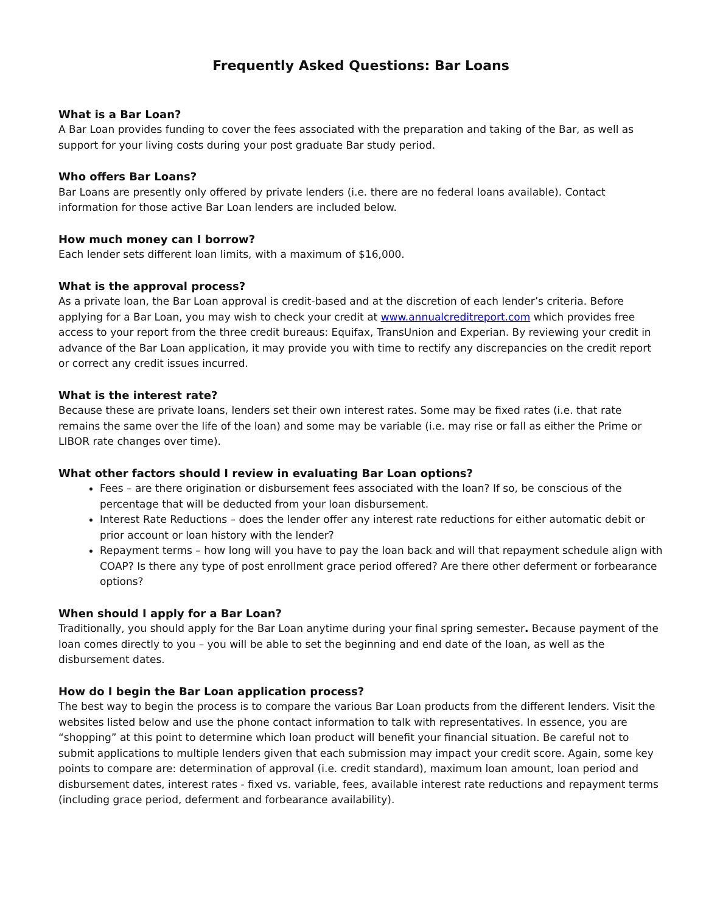Frequently Asked Questions: Bar Loans
What is a Bar Loan?
A Bar Loan provides funding to cover the fees associated with the preparation and taking of the Bar, as well as support for your living costs during your post graduate Bar study period.
Who offers Bar Loans?
Bar Loans are presently only offered by private lenders (i.e. there are no federal loans available). Contact information for those active Bar Loan lenders are included below.
How much money can I borrow?
Each lender sets different loan limits, with a maximum of $16,000.
What is the approval process?
As a private loan, the Bar Loan approval is credit-based and at the discretion of each lender’s criteria. Before applying for a Bar Loan, you may wish to check your credit at www.annualcreditreport.com which provides free access to your report from the three credit bureaus: Equifax, TransUnion and Experian. By reviewing your credit in advance of the Bar Loan application, it may provide you with time to rectify any discrepancies on the credit report or correct any credit issues incurred.
What is the interest rate?
Because these are private loans, lenders set their own interest rates. Some may be fixed rates (i.e. that rate remains the same over the life of the loan) and some may be variable (i.e. may rise or fall as either the Prime or LIBOR rate changes over time).
What other factors should I review in evaluating Bar Loan options?
Fees – are there origination or disbursement fees associated with the loan? If so, be conscious of the percentage that will be deducted from your loan disbursement.
Interest Rate Reductions – does the lender offer any interest rate reductions for either automatic debit or prior account or loan history with the lender?
Repayment terms – how long will you have to pay the loan back and will that repayment schedule align with COAP? Is there any type of post enrollment grace period offered? Are there other deferment or forbearance options?
When should I apply for a Bar Loan?
Traditionally, you should apply for the Bar Loan anytime during your final spring semester. Because payment of the loan comes directly to you – you will be able to set the beginning and end date of the loan, as well as the disbursement dates.
How do I begin the Bar Loan application process?
The best way to begin the process is to compare the various Bar Loan products from the different lenders. Visit the websites listed below and use the phone contact information to talk with representatives. In essence, you are “shopping” at this point to determine which loan product will benefit your financial situation. Be careful not to submit applications to multiple lenders given that each submission may impact your credit score. Again, some key points to compare are: determination of approval (i.e. credit standard), maximum loan amount, loan period and disbursement dates, interest rates - fixed vs. variable, fees, available interest rate reductions and repayment terms (including grace period, deferment and forbearance availability).